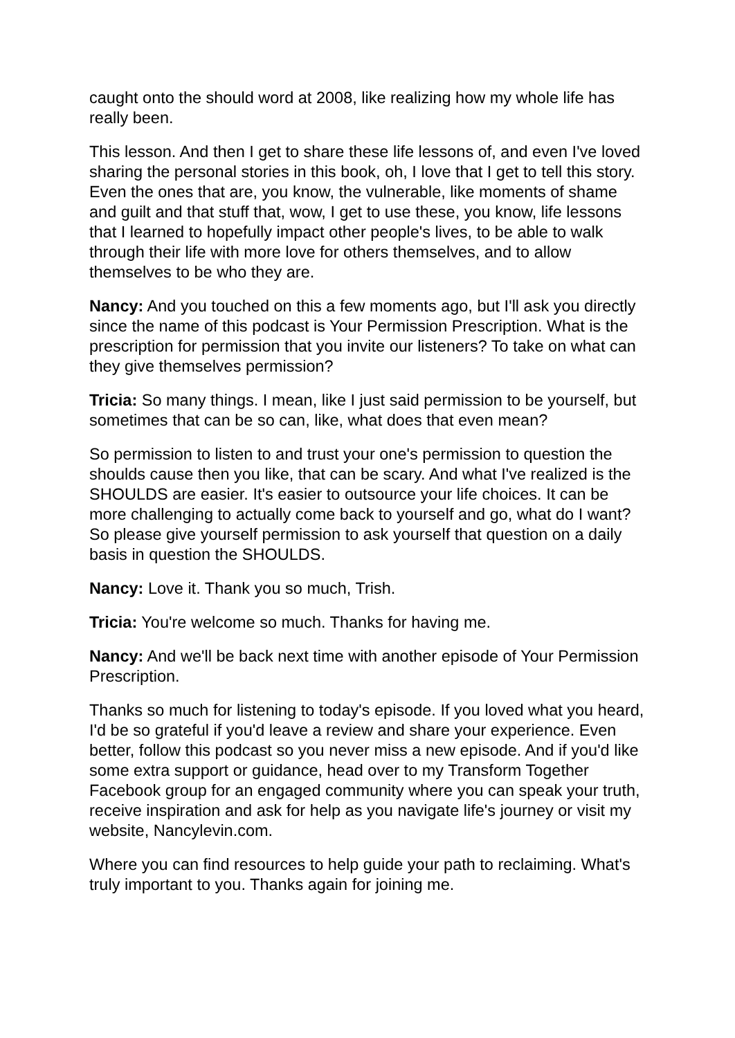caught onto the should word at 2008, like realizing how my whole life has really been.
This lesson. And then I get to share these life lessons of, and even I've loved sharing the personal stories in this book, oh, I love that I get to tell this story. Even the ones that are, you know, the vulnerable, like moments of shame and guilt and that stuff that, wow, I get to use these, you know, life lessons that I learned to hopefully impact other people's lives, to be able to walk through their life with more love for others themselves, and to allow themselves to be who they are.
Nancy: And you touched on this a few moments ago, but I'll ask you directly since the name of this podcast is Your Permission Prescription. What is the prescription for permission that you invite our listeners? To take on what can they give themselves permission?
Tricia: So many things. I mean, like I just said permission to be yourself, but sometimes that can be so can, like, what does that even mean?
So permission to listen to and trust your one's permission to question the shoulds cause then you like, that can be scary. And what I've realized is the SHOULDS are easier. It's easier to outsource your life choices. It can be more challenging to actually come back to yourself and go, what do I want? So please give yourself permission to ask yourself that question on a daily basis in question the SHOULDS.
Nancy: Love it. Thank you so much, Trish.
Tricia: You're welcome so much. Thanks for having me.
Nancy: And we'll be back next time with another episode of Your Permission Prescription.
Thanks so much for listening to today's episode. If you loved what you heard, I'd be so grateful if you'd leave a review and share your experience. Even better, follow this podcast so you never miss a new episode. And if you'd like some extra support or guidance, head over to my Transform Together Facebook group for an engaged community where you can speak your truth, receive inspiration and ask for help as you navigate life's journey or visit my website, Nancylevin.com.
Where you can find resources to help guide your path to reclaiming. What's truly important to you. Thanks again for joining me.